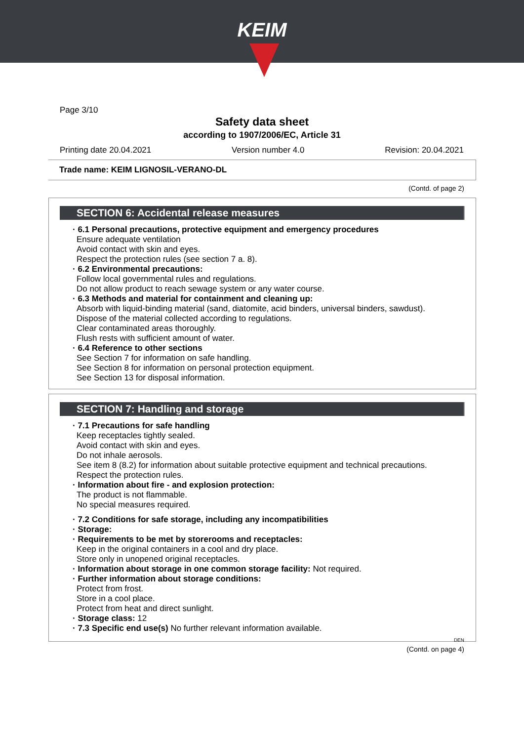KEIM
Page 3/10
Safety data sheet
according to 1907/2006/EC, Article 31
Printing date 20.04.2021 Version number 4.0 Revision: 20.04.2021
Trade name: KEIM LIGNOSIL-VERANO-DL
(Contd. of page 2)
SECTION 6: Accidental release measures
· 6.1 Personal precautions, protective equipment and emergency procedures
Ensure adequate ventilation
Avoid contact with skin and eyes.
Respect the protection rules (see section 7 a. 8).
· 6.2 Environmental precautions:
Follow local governmental rules and regulations.
Do not allow product to reach sewage system or any water course.
· 6.3 Methods and material for containment and cleaning up:
Absorb with liquid-binding material (sand, diatomite, acid binders, universal binders, sawdust).
Dispose of the material collected according to regulations.
Clear contaminated areas thoroughly.
Flush rests with sufficient amount of water.
· 6.4 Reference to other sections
See Section 7 for information on safe handling.
See Section 8 for information on personal protection equipment.
See Section 13 for disposal information.
SECTION 7: Handling and storage
· 7.1 Precautions for safe handling
Keep receptacles tightly sealed.
Avoid contact with skin and eyes.
Do not inhale aerosols.
See item 8 (8.2) for information about suitable protective equipment and technical precautions.
Respect the protection rules.
· Information about fire - and explosion protection:
The product is not flammable.
No special measures required.
· 7.2 Conditions for safe storage, including any incompatibilities
· Storage:
· Requirements to be met by storerooms and receptacles:
Keep in the original containers in a cool and dry place.
Store only in unopened original receptacles.
· Information about storage in one common storage facility: Not required.
· Further information about storage conditions:
Protect from frost.
Store in a cool place.
Protect from heat and direct sunlight.
· Storage class: 12
· 7.3 Specific end use(s) No further relevant information available.
DEN
(Contd. on page 4)